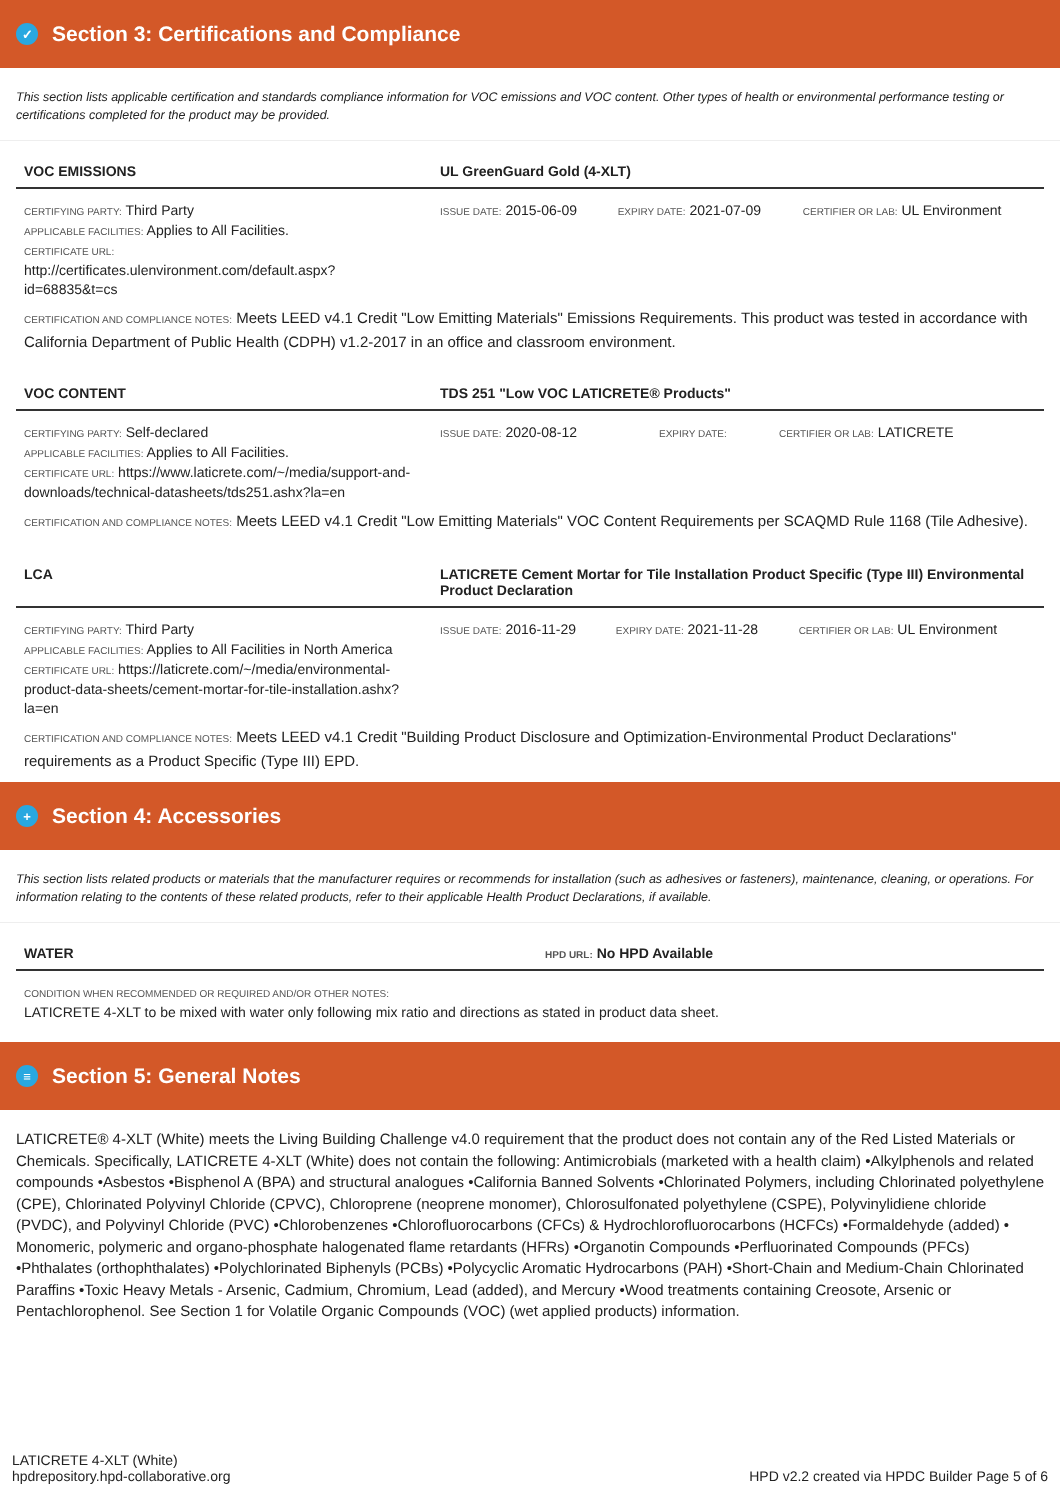✓ Section 3: Certifications and Compliance
This section lists applicable certification and standards compliance information for VOC emissions and VOC content. Other types of health or environmental performance testing or certifications completed for the product may be provided.
| VOC EMISSIONS | UL GreenGuard Gold (4-XLT) | | |
| --- | --- | --- | --- |
| CERTIFYING PARTY: Third Party APPLICABLE FACILITIES: Applies to All Facilities. CERTIFICATE URL: http://certificates.ulenvironment.com/default.aspx?id=68835&t=cs | ISSUE DATE: 2015-06-09 | EXPIRY DATE: 2021-07-09 | CERTIFIER OR LAB: UL Environment |
CERTIFICATION AND COMPLIANCE NOTES: Meets LEED v4.1 Credit "Low Emitting Materials" Emissions Requirements. This product was tested in accordance with California Department of Public Health (CDPH) v1.2-2017 in an office and classroom environment.
| VOC CONTENT | TDS 251 "Low VOC LATICRETE® Products" | | |
| --- | --- | --- | --- |
| CERTIFYING PARTY: Self-declared APPLICABLE FACILITIES: Applies to All Facilities. CERTIFICATE URL: https://www.laticrete.com/~/media/support-and-downloads/technical-datasheets/tds251.ashx?la=en | ISSUE DATE: 2020-08-12 | EXPIRY DATE: | CERTIFIER OR LAB: LATICRETE |
CERTIFICATION AND COMPLIANCE NOTES: Meets LEED v4.1 Credit "Low Emitting Materials" VOC Content Requirements per SCAQMD Rule 1168 (Tile Adhesive).
| LCA | LATICRETE Cement Mortar for Tile Installation Product Specific (Type III) Environmental Product Declaration | | |
| --- | --- | --- | --- |
| CERTIFYING PARTY: Third Party APPLICABLE FACILITIES: Applies to All Facilities in North America CERTIFICATE URL: https://laticrete.com/~/media/environmental-product-data-sheets/cement-mortar-for-tile-installation.ashx?la=en | ISSUE DATE: 2016-11-29 | EXPIRY DATE: 2021-11-28 | CERTIFIER OR LAB: UL Environment |
CERTIFICATION AND COMPLIANCE NOTES: Meets LEED v4.1 Credit "Building Product Disclosure and Optimization-Environmental Product Declarations" requirements as a Product Specific (Type III) EPD.
+ Section 4: Accessories
This section lists related products or materials that the manufacturer requires or recommends for installation (such as adhesives or fasteners), maintenance, cleaning, or operations. For information relating to the contents of these related products, refer to their applicable Health Product Declarations, if available.
| WATER | HPD URL: No HPD Available |
| --- | --- |
| CONDITION WHEN RECOMMENDED OR REQUIRED AND/OR OTHER NOTES: LATICRETE 4-XLT to be mixed with water only following mix ratio and directions as stated in product data sheet. | |
≡ Section 5: General Notes
LATICRETE® 4-XLT (White) meets the Living Building Challenge v4.0 requirement that the product does not contain any of the Red Listed Materials or Chemicals. Specifically, LATICRETE 4-XLT (White) does not contain the following: Antimicrobials (marketed with a health claim) •Alkylphenols and related compounds •Asbestos •Bisphenol A (BPA) and structural analogues •California Banned Solvents •Chlorinated Polymers, including Chlorinated polyethylene (CPE), Chlorinated Polyvinyl Chloride (CPVC), Chloroprene (neoprene monomer), Chlorosulfonated polyethylene (CSPE), Polyvinylidiene chloride (PVDC), and Polyvinyl Chloride (PVC) •Chlorobenzenes •Chlorofluorocarbons (CFCs) & Hydrochlorofluorocarbons (HCFCs) •Formaldehyde (added) • Monomeric, polymeric and organo-phosphate halogenated flame retardants (HFRs) •Organotin Compounds •Perfluorinated Compounds (PFCs) •Phthalates (orthophthalates) •Polychlorinated Biphenyls (PCBs) •Polycyclic Aromatic Hydrocarbons (PAH) •Short-Chain and Medium-Chain Chlorinated Paraffins •Toxic Heavy Metals - Arsenic, Cadmium, Chromium, Lead (added), and Mercury •Wood treatments containing Creosote, Arsenic or Pentachlorophenol. See Section 1 for Volatile Organic Compounds (VOC) (wet applied products) information.
LATICRETE 4-XLT (White)
hpdrepository.hpd-collaborative.org
HPD v2.2 created via HPDC Builder Page 5 of 6